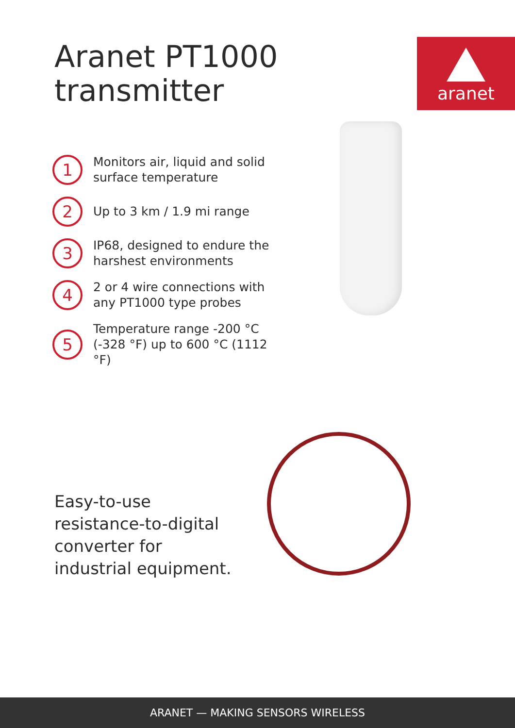Aranet PT1000
transmitter
aranet
1 Monitors air, liquid and solid surface temperature
2 Up to 3 km / 1.9 mi range
3 IP68, designed to endure the harshest environments
4 2 or 4 wire connections with any PT1000 type probes
5 Temperature range -200 °C (-328 °F) up to 600 °C (1112 °F)
Easy-to-use
resistance-to-digital
converter for
industrial equipment.
ARANET — MAKING SENSORS WIRELESS